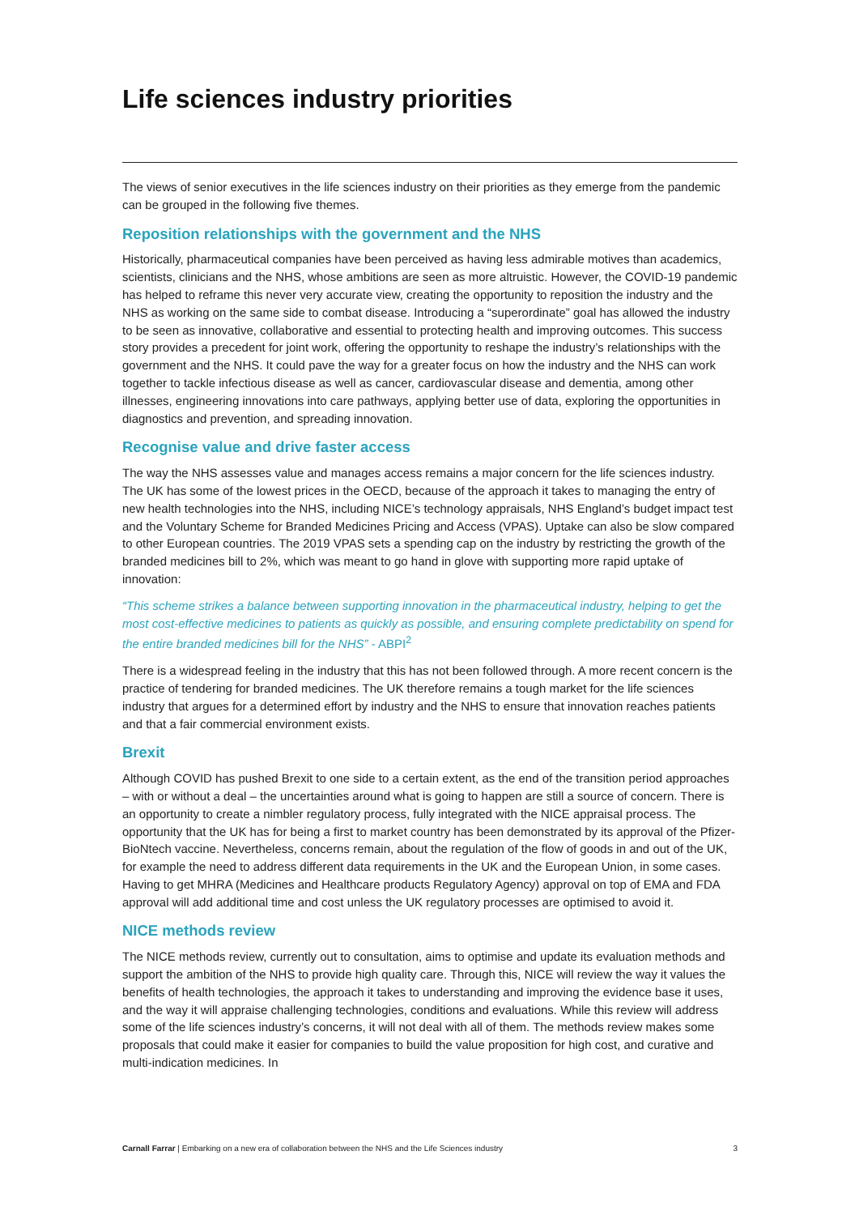Life sciences industry priorities
The views of senior executives in the life sciences industry on their priorities as they emerge from the pandemic can be grouped in the following five themes.
Reposition relationships with the government and the NHS
Historically, pharmaceutical companies have been perceived as having less admirable motives than academics, scientists, clinicians and the NHS, whose ambitions are seen as more altruistic. However, the COVID-19 pandemic has helped to reframe this never very accurate view, creating the opportunity to reposition the industry and the NHS as working on the same side to combat disease. Introducing a “superordinate” goal has allowed the industry to be seen as innovative, collaborative and essential to protecting health and improving outcomes. This success story provides a precedent for joint work, offering the opportunity to reshape the industry’s relationships with the government and the NHS. It could pave the way for a greater focus on how the industry and the NHS can work together to tackle infectious disease as well as cancer, cardiovascular disease and dementia, among other illnesses, engineering innovations into care pathways, applying better use of data, exploring the opportunities in diagnostics and prevention, and spreading innovation.
Recognise value and drive faster access
The way the NHS assesses value and manages access remains a major concern for the life sciences industry. The UK has some of the lowest prices in the OECD, because of the approach it takes to managing the entry of new health technologies into the NHS, including NICE’s technology appraisals, NHS England’s budget impact test and the Voluntary Scheme for Branded Medicines Pricing and Access (VPAS). Uptake can also be slow compared to other European countries. The 2019 VPAS sets a spending cap on the industry by restricting the growth of the branded medicines bill to 2%, which was meant to go hand in glove with supporting more rapid uptake of innovation:
“This scheme strikes a balance between supporting innovation in the pharmaceutical industry, helping to get the most cost-effective medicines to patients as quickly as possible, and ensuring complete predictability on spend for the entire branded medicines bill for the NHS” - ABPI<sup>2</sup>
There is a widespread feeling in the industry that this has not been followed through. A more recent concern is the practice of tendering for branded medicines. The UK therefore remains a tough market for the life sciences industry that argues for a determined effort by industry and the NHS to ensure that innovation reaches patients and that a fair commercial environment exists.
Brexit
Although COVID has pushed Brexit to one side to a certain extent, as the end of the transition period approaches – with or without a deal – the uncertainties around what is going to happen are still a source of concern. There is an opportunity to create a nimbler regulatory process, fully integrated with the NICE appraisal process. The opportunity that the UK has for being a first to market country has been demonstrated by its approval of the Pfizer-BioNtech vaccine. Nevertheless, concerns remain, about the regulation of the flow of goods in and out of the UK, for example the need to address different data requirements in the UK and the European Union, in some cases. Having to get MHRA (Medicines and Healthcare products Regulatory Agency) approval on top of EMA and FDA approval will add additional time and cost unless the UK regulatory processes are optimised to avoid it.
NICE methods review
The NICE methods review, currently out to consultation, aims to optimise and update its evaluation methods and support the ambition of the NHS to provide high quality care. Through this, NICE will review the way it values the benefits of health technologies, the approach it takes to understanding and improving the evidence base it uses, and the way it will appraise challenging technologies, conditions and evaluations. While this review will address some of the life sciences industry’s concerns, it will not deal with all of them. The methods review makes some proposals that could make it easier for companies to build the value proposition for high cost, and curative and multi-indication medicines. In
Carnall Farrar | Embarking on a new era of collaboration between the NHS and the Life Sciences industry 3